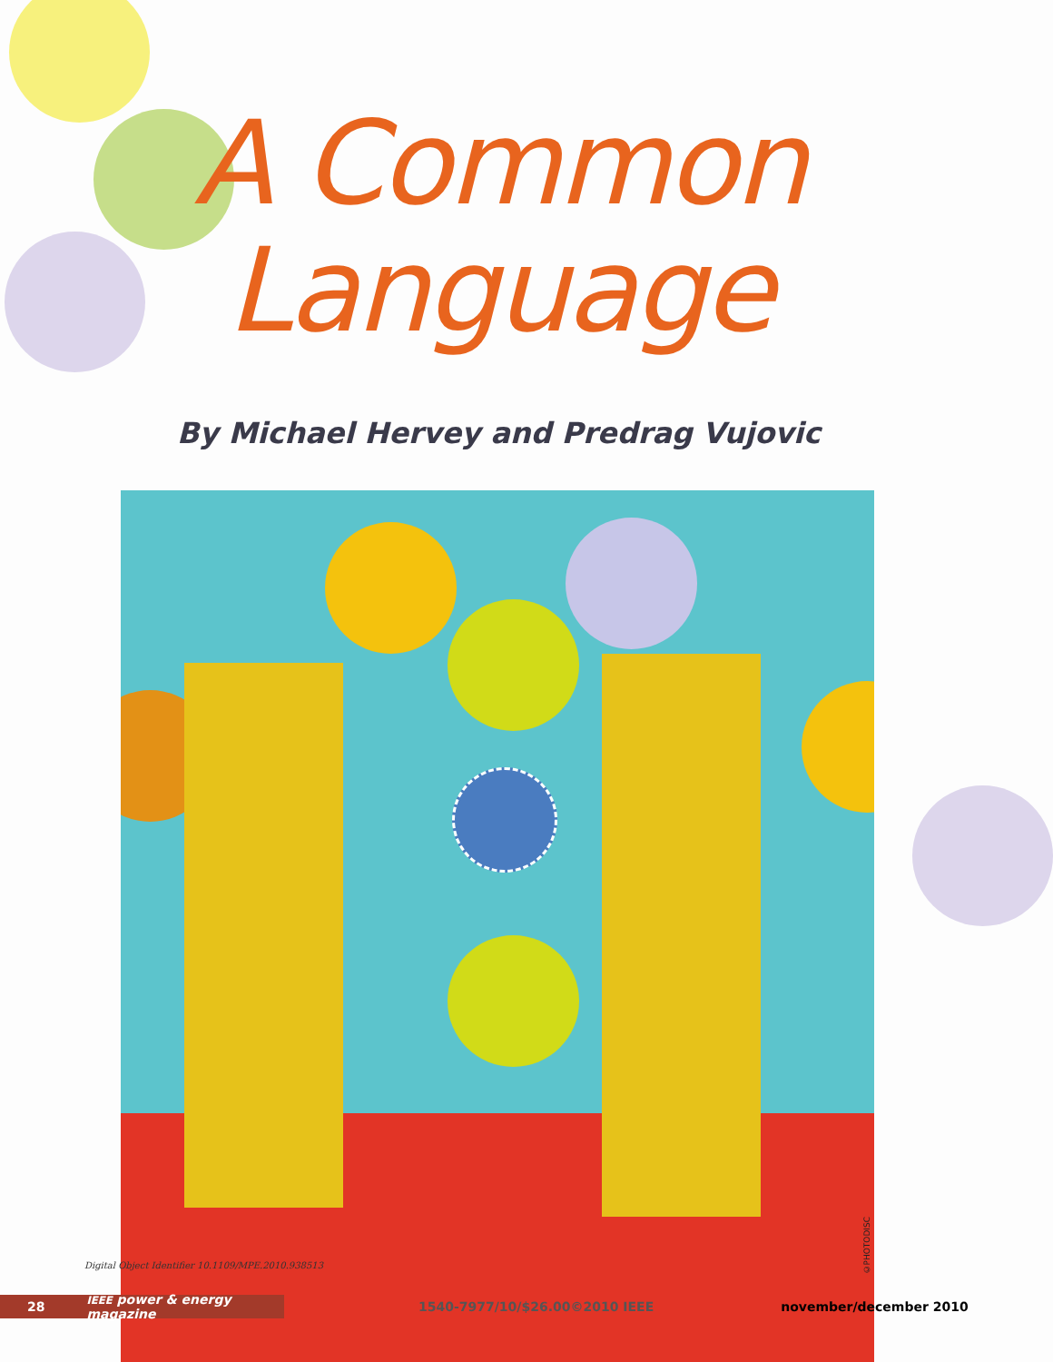A Common
Language
By Michael Hervey and Predrag Vujovic
Digital Object Identifier 10.1109/MPE.2010.938513
©PHOTODISC
28 IEEE power & energy magazine
1540-7977/10/$26.00©2010 IEEE november/december 2010